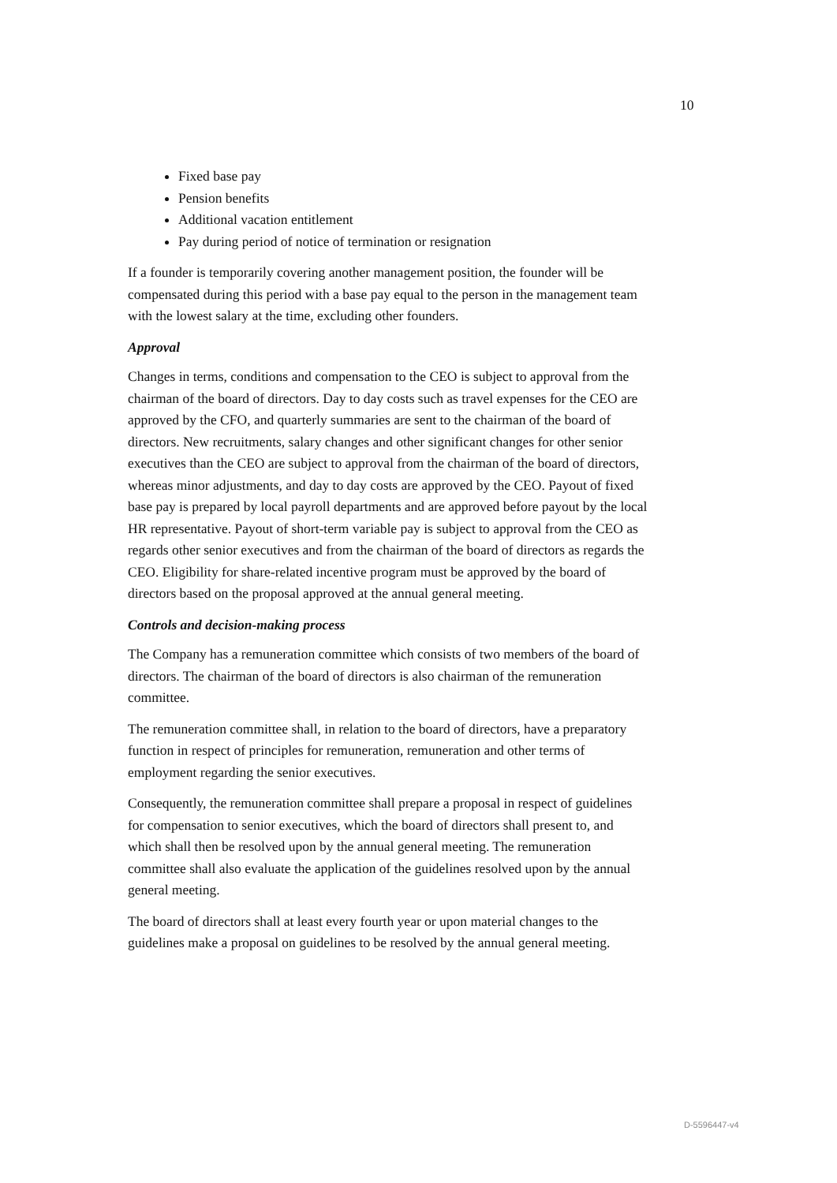10
Fixed base pay
Pension benefits
Additional vacation entitlement
Pay during period of notice of termination or resignation
If a founder is temporarily covering another management position, the founder will be compensated during this period with a base pay equal to the person in the management team with the lowest salary at the time, excluding other founders.
Approval
Changes in terms, conditions and compensation to the CEO is subject to approval from the chairman of the board of directors. Day to day costs such as travel expenses for the CEO are approved by the CFO, and quarterly summaries are sent to the chairman of the board of directors. New recruitments, salary changes and other significant changes for other senior executives than the CEO are subject to approval from the chairman of the board of directors, whereas minor adjustments, and day to day costs are approved by the CEO. Payout of fixed base pay is prepared by local payroll departments and are approved before payout by the local HR representative. Payout of short-term variable pay is subject to approval from the CEO as regards other senior executives and from the chairman of the board of directors as regards the CEO. Eligibility for share-related incentive program must be approved by the board of directors based on the proposal approved at the annual general meeting.
Controls and decision-making process
The Company has a remuneration committee which consists of two members of the board of directors. The chairman of the board of directors is also chairman of the remuneration committee.
The remuneration committee shall, in relation to the board of directors, have a preparatory function in respect of principles for remuneration, remuneration and other terms of employment regarding the senior executives.
Consequently, the remuneration committee shall prepare a proposal in respect of guidelines for compensation to senior executives, which the board of directors shall present to, and which shall then be resolved upon by the annual general meeting. The remuneration committee shall also evaluate the application of the guidelines resolved upon by the annual general meeting.
The board of directors shall at least every fourth year or upon material changes to the guidelines make a proposal on guidelines to be resolved by the annual general meeting.
D-5596447-v4